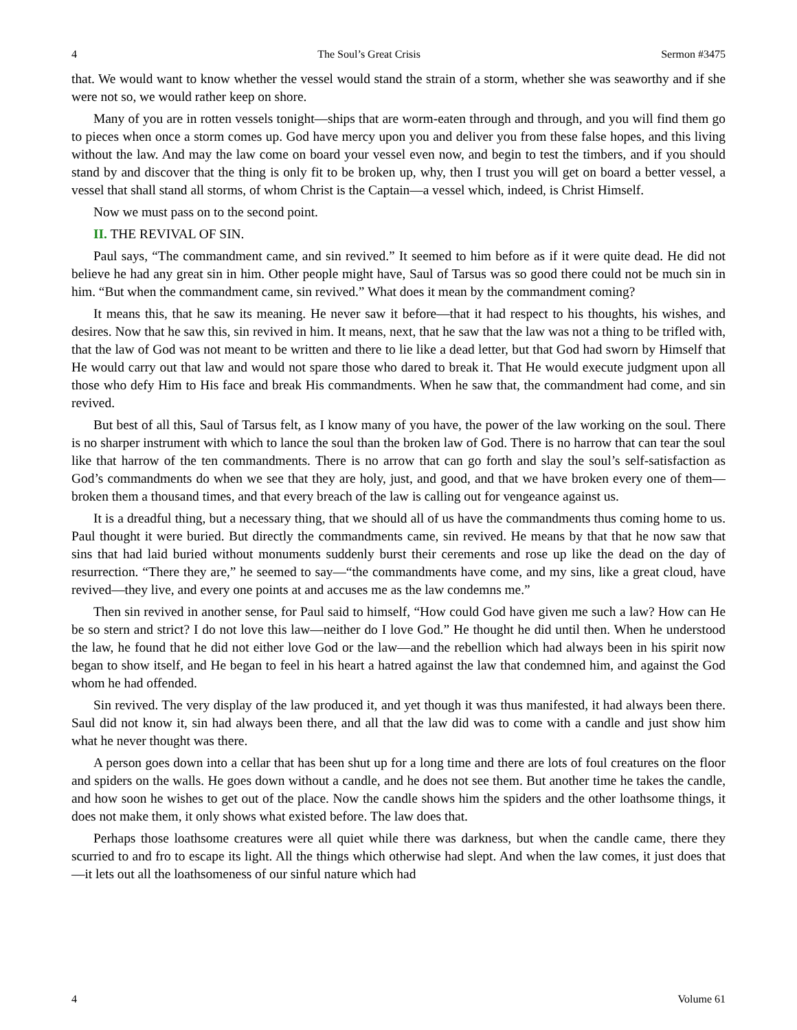4 The Soul’s Great Crisis Sermon #3475
that. We would want to know whether the vessel would stand the strain of a storm, whether she was seaworthy and if she were not so, we would rather keep on shore.
Many of you are in rotten vessels tonight—ships that are worm-eaten through and through, and you will find them go to pieces when once a storm comes up. God have mercy upon you and deliver you from these false hopes, and this living without the law. And may the law come on board your vessel even now, and begin to test the timbers, and if you should stand by and discover that the thing is only fit to be broken up, why, then I trust you will get on board a better vessel, a vessel that shall stand all storms, of whom Christ is the Captain—a vessel which, indeed, is Christ Himself.
Now we must pass on to the second point.
II. THE REVIVAL OF SIN.
Paul says, “The commandment came, and sin revived.” It seemed to him before as if it were quite dead. He did not believe he had any great sin in him. Other people might have, Saul of Tarsus was so good there could not be much sin in him. “But when the commandment came, sin revived.” What does it mean by the commandment coming?
It means this, that he saw its meaning. He never saw it before—that it had respect to his thoughts, his wishes, and desires. Now that he saw this, sin revived in him. It means, next, that he saw that the law was not a thing to be trifled with, that the law of God was not meant to be written and there to lie like a dead letter, but that God had sworn by Himself that He would carry out that law and would not spare those who dared to break it. That He would execute judgment upon all those who defy Him to His face and break His commandments. When he saw that, the commandment had come, and sin revived.
But best of all this, Saul of Tarsus felt, as I know many of you have, the power of the law working on the soul. There is no sharper instrument with which to lance the soul than the broken law of God. There is no harrow that can tear the soul like that harrow of the ten commandments. There is no arrow that can go forth and slay the soul’s self-satisfaction as God’s commandments do when we see that they are holy, just, and good, and that we have broken every one of them—broken them a thousand times, and that every breach of the law is calling out for vengeance against us.
It is a dreadful thing, but a necessary thing, that we should all of us have the commandments thus coming home to us. Paul thought it were buried. But directly the commandments came, sin revived. He means by that that he now saw that sins that had laid buried without monuments suddenly burst their cerements and rose up like the dead on the day of resurrection. “There they are,” he seemed to say—“the commandments have come, and my sins, like a great cloud, have revived—they live, and every one points at and accuses me as the law condemns me.”
Then sin revived in another sense, for Paul said to himself, “How could God have given me such a law? How can He be so stern and strict? I do not love this law—neither do I love God.” He thought he did until then. When he understood the law, he found that he did not either love God or the law—and the rebellion which had always been in his spirit now began to show itself, and He began to feel in his heart a hatred against the law that condemned him, and against the God whom he had offended.
Sin revived. The very display of the law produced it, and yet though it was thus manifested, it had always been there. Saul did not know it, sin had always been there, and all that the law did was to come with a candle and just show him what he never thought was there.
A person goes down into a cellar that has been shut up for a long time and there are lots of foul creatures on the floor and spiders on the walls. He goes down without a candle, and he does not see them. But another time he takes the candle, and how soon he wishes to get out of the place. Now the candle shows him the spiders and the other loathsome things, it does not make them, it only shows what existed before. The law does that.
Perhaps those loathsome creatures were all quiet while there was darkness, but when the candle came, there they scurried to and fro to escape its light. All the things which otherwise had slept. And when the law comes, it just does that—it lets out all the loathsomeness of our sinful nature which had
4 Volume 61